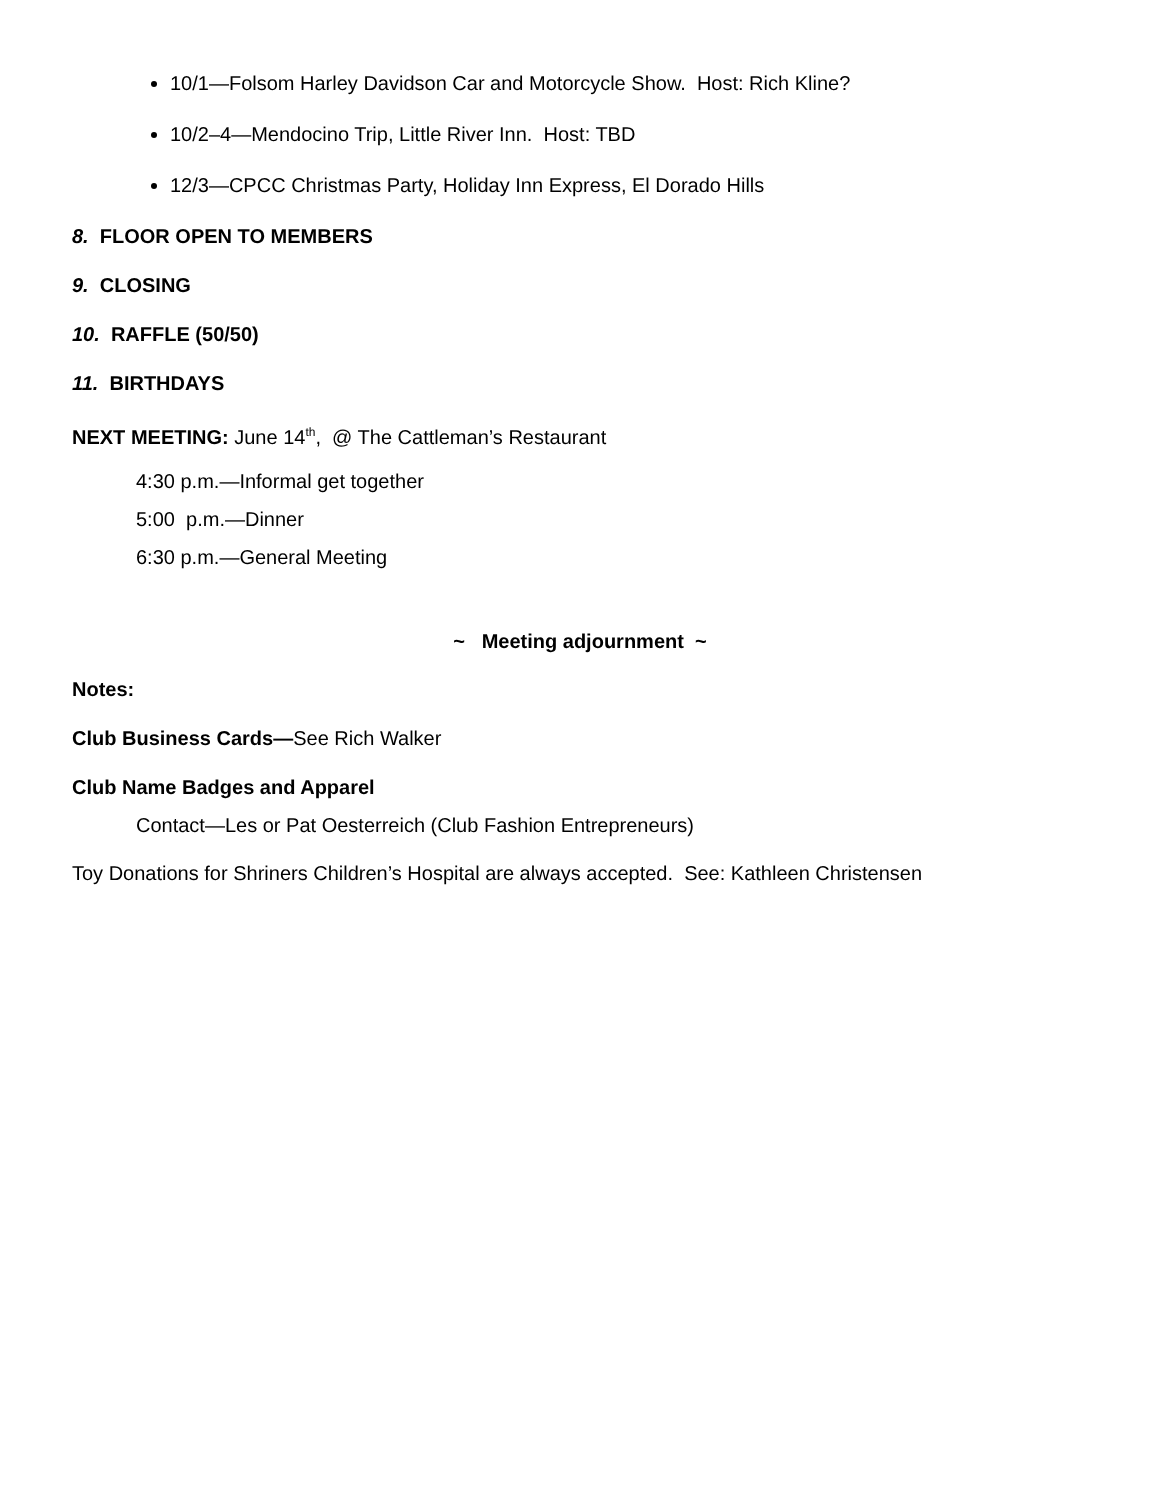10/1—Folsom Harley Davidson Car and Motorcycle Show. Host: Rich Kline?
10/2–4—Mendocino Trip, Little River Inn. Host: TBD
12/3—CPCC Christmas Party, Holiday Inn Express, El Dorado Hills
8. FLOOR OPEN TO MEMBERS
9. CLOSING
10. RAFFLE (50/50)
11. BIRTHDAYS
NEXT MEETING: June 14<sup>th</sup>, @ The Cattleman’s Restaurant
4:30 p.m.—Informal get together
5:00 p.m.—Dinner
6:30 p.m.—General Meeting
~ Meeting adjournment ~
Notes:
Club Business Cards—See Rich Walker
Club Name Badges and Apparel
Contact—Les or Pat Oesterreich (Club Fashion Entrepreneurs)
Toy Donations for Shriners Children’s Hospital are always accepted. See: Kathleen Christensen